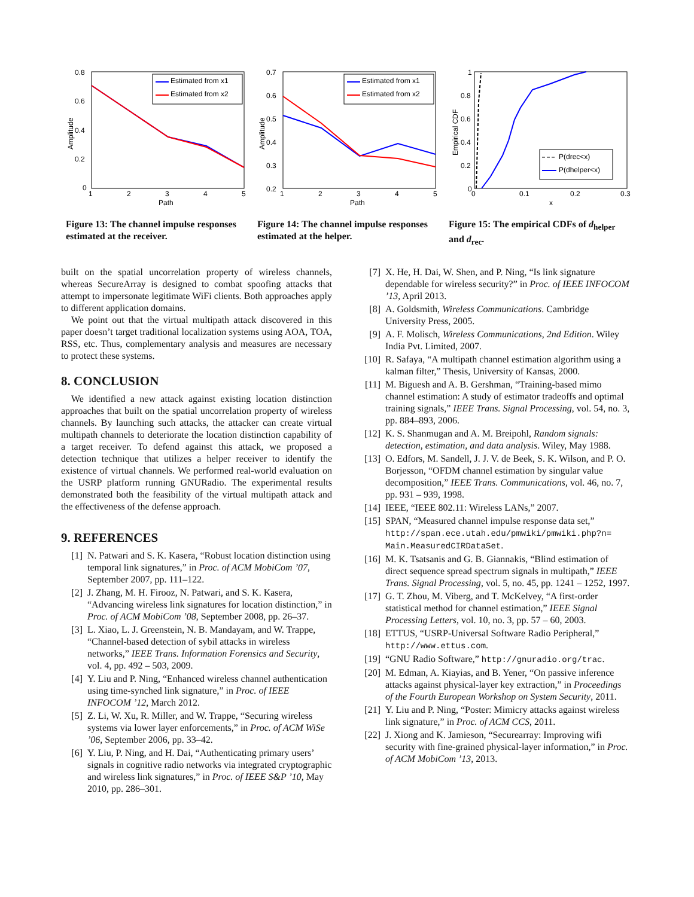0.8
0.6
0.4
0.2
0
1
2
3
4
5
Path
Amplitude
Estimated from x1
Estimated from x2
Figure 13: The channel impulse responses estimated at the receiver.
0.7
0.6
0.5
0.4
0.3
0.2
1
2
3
4
5
Path
Amplitude
Estimated from x1
Estimated from x2
Figure 14: The channel impulse responses estimated at the helper.
1
0.8
0.6
0.4
0.2
0
0
0.1
0.2
0.3
x
Empirical CDF
P(drec<x)
P(dhelper<x)
Figure 15: The empirical CDFs of d<sub>helper</sub> and d<sub>rec</sub>.
built on the spatial uncorrelation property of wireless channels, whereas SecureArray is designed to combat spoofing attacks that attempt to impersonate legitimate WiFi clients. Both approaches apply to different application domains.
We point out that the virtual multipath attack discovered in this paper doesn’t target traditional localization systems using AOA, TOA, RSS, etc. Thus, complementary analysis and measures are necessary to protect these systems.
8. CONCLUSION
We identified a new attack against existing location distinction approaches that built on the spatial uncorrelation property of wireless channels. By launching such attacks, the attacker can create virtual multipath channels to deteriorate the location distinction capability of a target receiver. To defend against this attack, we proposed a detection technique that utilizes a helper receiver to identify the existence of virtual channels. We performed real-world evaluation on the USRP platform running GNURadio. The experimental results demonstrated both the feasibility of the virtual multipath attack and the effectiveness of the defense approach.
9. REFERENCES
[1] N. Patwari and S. K. Kasera, “Robust location distinction using temporal link signatures,” in Proc. of ACM MobiCom ’07, September 2007, pp. 111–122.
[2] J. Zhang, M. H. Firooz, N. Patwari, and S. K. Kasera, “Advancing wireless link signatures for location distinction,” in Proc. of ACM MobiCom ’08, September 2008, pp. 26–37.
[3] L. Xiao, L. J. Greenstein, N. B. Mandayam, and W. Trappe, “Channel-based detection of sybil attacks in wireless networks,” IEEE Trans. Information Forensics and Security, vol. 4, pp. 492 – 503, 2009.
[4] Y. Liu and P. Ning, “Enhanced wireless channel authentication using time-synched link signature,” in Proc. of IEEE INFOCOM ’12, March 2012.
[5] Z. Li, W. Xu, R. Miller, and W. Trappe, “Securing wireless systems via lower layer enforcements,” in Proc. of ACM WiSe ’06, September 2006, pp. 33–42.
[6] Y. Liu, P. Ning, and H. Dai, “Authenticating primary users’ signals in cognitive radio networks via integrated cryptographic and wireless link signatures,” in Proc. of IEEE S&P ’10, May 2010, pp. 286–301.
[7] X. He, H. Dai, W. Shen, and P. Ning, “Is link signature dependable for wireless security?” in Proc. of IEEE INFOCOM ’13, April 2013.
[8] A. Goldsmith, Wireless Communications. Cambridge University Press, 2005.
[9] A. F. Molisch, Wireless Communications, 2nd Edition. Wiley India Pvt. Limited, 2007.
[10] R. Safaya, “A multipath channel estimation algorithm using a kalman filter,” Thesis, University of Kansas, 2000.
[11] M. Biguesh and A. B. Gershman, “Training-based mimo channel estimation: A study of estimator tradeoffs and optimal training signals,” IEEE Trans. Signal Processing, vol. 54, no. 3, pp. 884–893, 2006.
[12] K. S. Shanmugan and A. M. Breipohl, Random signals: detection, estimation, and data analysis. Wiley, May 1988.
[13] O. Edfors, M. Sandell, J. J. V. de Beek, S. K. Wilson, and P. O. Borjesson, “OFDM channel estimation by singular value decomposition,” IEEE Trans. Communications, vol. 46, no. 7, pp. 931 – 939, 1998.
[14] IEEE, “IEEE 802.11: Wireless LANs,” 2007.
[15] SPAN, “Measured channel impulse response data set,” http://span.ece.utah.edu/pmwiki/pmwiki.php?n= Main.MeasuredCIRDataSet.
[16] M. K. Tsatsanis and G. B. Giannakis, “Blind estimation of direct sequence spread spectrum signals in multipath,” IEEE Trans. Signal Processing, vol. 5, no. 45, pp. 1241 – 1252, 1997.
[17] G. T. Zhou, M. Viberg, and T. McKelvey, “A first-order statistical method for channel estimation,” IEEE Signal Processing Letters, vol. 10, no. 3, pp. 57 – 60, 2003.
[18] ETTUS, “USRP-Universal Software Radio Peripheral,” http://www.ettus.com.
[19] “GNU Radio Software,” http://gnuradio.org/trac.
[20] M. Edman, A. Kiayias, and B. Yener, “On passive inference attacks against physical-layer key extraction,” in Proceedings of the Fourth European Workshop on System Security, 2011.
[21] Y. Liu and P. Ning, “Poster: Mimicry attacks against wireless link signature,” in Proc. of ACM CCS, 2011.
[22] J. Xiong and K. Jamieson, “Securearray: Improving wifi security with fine-grained physical-layer information,” in Proc. of ACM MobiCom ’13, 2013.